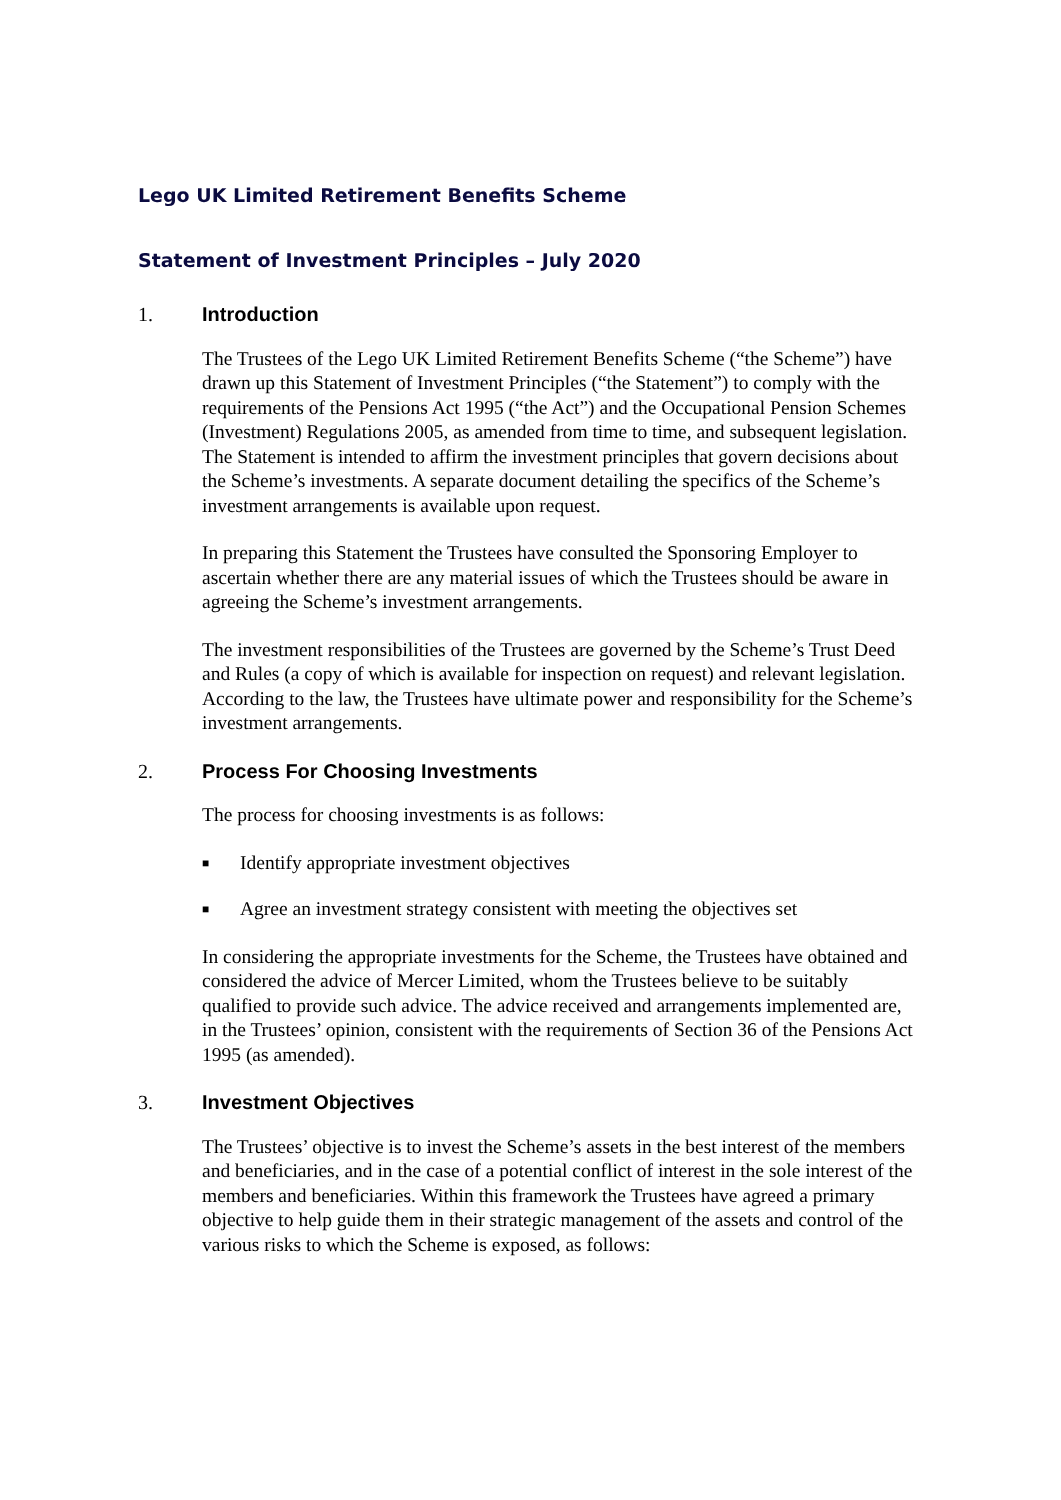Lego UK Limited Retirement Benefits Scheme
Statement of Investment Principles – July 2020
1. Introduction
The Trustees of the Lego UK Limited Retirement Benefits Scheme (“the Scheme”) have drawn up this Statement of Investment Principles (“the Statement”) to comply with the requirements of the Pensions Act 1995 (“the Act”) and the Occupational Pension Schemes (Investment) Regulations 2005, as amended from time to time, and subsequent legislation. The Statement is intended to affirm the investment principles that govern decisions about the Scheme’s investments. A separate document detailing the specifics of the Scheme’s investment arrangements is available upon request.
In preparing this Statement the Trustees have consulted the Sponsoring Employer to ascertain whether there are any material issues of which the Trustees should be aware in agreeing the Scheme’s investment arrangements.
The investment responsibilities of the Trustees are governed by the Scheme’s Trust Deed and Rules (a copy of which is available for inspection on request) and relevant legislation. According to the law, the Trustees have ultimate power and responsibility for the Scheme’s investment arrangements.
2. Process For Choosing Investments
The process for choosing investments is as follows:
■ Identify appropriate investment objectives
■ Agree an investment strategy consistent with meeting the objectives set
In considering the appropriate investments for the Scheme, the Trustees have obtained and considered the advice of Mercer Limited, whom the Trustees believe to be suitably qualified to provide such advice. The advice received and arrangements implemented are, in the Trustees’ opinion, consistent with the requirements of Section 36 of the Pensions Act 1995 (as amended).
3. Investment Objectives
The Trustees’ objective is to invest the Scheme’s assets in the best interest of the members and beneficiaries, and in the case of a potential conflict of interest in the sole interest of the members and beneficiaries. Within this framework the Trustees have agreed a primary objective to help guide them in their strategic management of the assets and control of the various risks to which the Scheme is exposed, as follows: